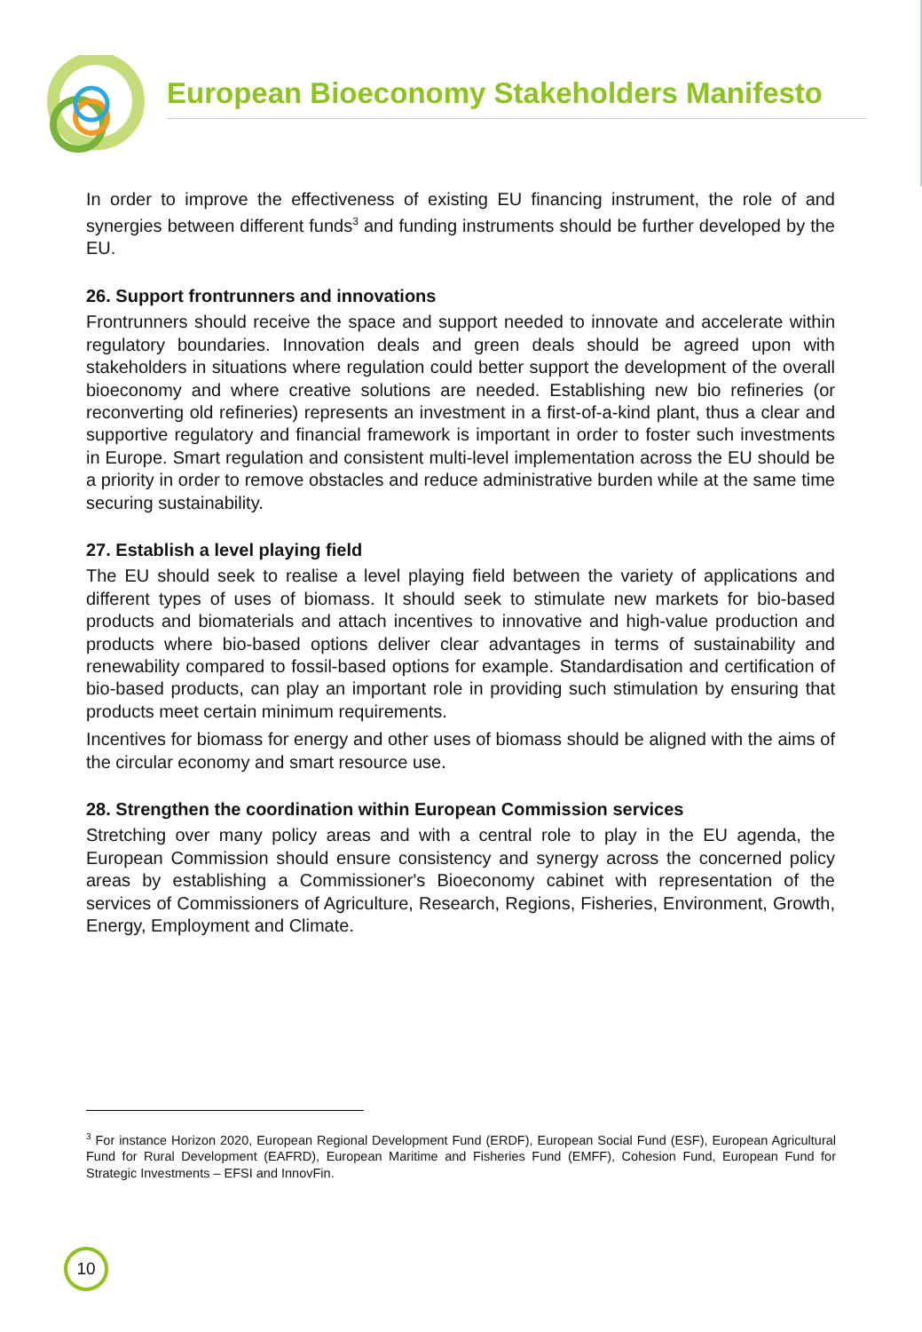European Bioeconomy Stakeholders Manifesto
In order to improve the effectiveness of existing EU financing instrument, the role of and synergies between different funds<sup>3</sup> and funding instruments should be further developed by the EU.
26. Support frontrunners and innovations
Frontrunners should receive the space and support needed to innovate and accelerate within regulatory boundaries. Innovation deals and green deals should be agreed upon with stakeholders in situations where regulation could better support the development of the overall bioeconomy and where creative solutions are needed. Establishing new bio refineries (or reconverting old refineries) represents an investment in a first-of-a-kind plant, thus a clear and supportive regulatory and financial framework is important in order to foster such investments in Europe. Smart regulation and consistent multi-level implementation across the EU should be a priority in order to remove obstacles and reduce administrative burden while at the same time securing sustainability.
27. Establish a level playing field
The EU should seek to realise a level playing field between the variety of applications and different types of uses of biomass. It should seek to stimulate new markets for bio-based products and biomaterials and attach incentives to innovative and high-value production and products where bio-based options deliver clear advantages in terms of sustainability and renewability compared to fossil-based options for example. Standardisation and certification of bio-based products, can play an important role in providing such stimulation by ensuring that products meet certain minimum requirements.
Incentives for biomass for energy and other uses of biomass should be aligned with the aims of the circular economy and smart resource use.
28. Strengthen the coordination within European Commission services
Stretching over many policy areas and with a central role to play in the EU agenda, the European Commission should ensure consistency and synergy across the concerned policy areas by establishing a Commissioner's Bioeconomy cabinet with representation of the services of Commissioners of Agriculture, Research, Regions, Fisheries, Environment, Growth, Energy, Employment and Climate.
<sup>3</sup> For instance Horizon 2020, European Regional Development Fund (ERDF), European Social Fund (ESF), European Agricultural Fund for Rural Development (EAFRD), European Maritime and Fisheries Fund (EMFF), Cohesion Fund, European Fund for Strategic Investments – EFSI and InnovFin.
10